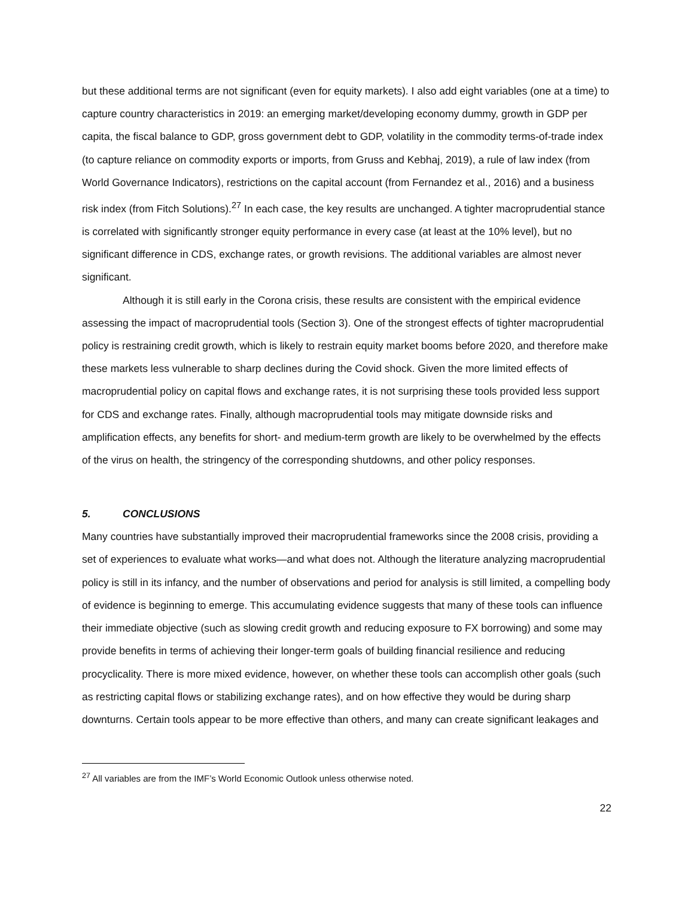but these additional terms are not significant (even for equity markets). I also add eight variables (one at a time) to capture country characteristics in 2019: an emerging market/developing economy dummy, growth in GDP per capita, the fiscal balance to GDP, gross government debt to GDP, volatility in the commodity terms-of-trade index (to capture reliance on commodity exports or imports, from Gruss and Kebhaj, 2019), a rule of law index (from World Governance Indicators), restrictions on the capital account (from Fernandez et al., 2016) and a business risk index (from Fitch Solutions).<sup>27</sup> In each case, the key results are unchanged. A tighter macroprudential stance is correlated with significantly stronger equity performance in every case (at least at the 10% level), but no significant difference in CDS, exchange rates, or growth revisions. The additional variables are almost never significant.
Although it is still early in the Corona crisis, these results are consistent with the empirical evidence assessing the impact of macroprudential tools (Section 3). One of the strongest effects of tighter macroprudential policy is restraining credit growth, which is likely to restrain equity market booms before 2020, and therefore make these markets less vulnerable to sharp declines during the Covid shock. Given the more limited effects of macroprudential policy on capital flows and exchange rates, it is not surprising these tools provided less support for CDS and exchange rates. Finally, although macroprudential tools may mitigate downside risks and amplification effects, any benefits for short- and medium-term growth are likely to be overwhelmed by the effects of the virus on health, the stringency of the corresponding shutdowns, and other policy responses.
5. CONCLUSIONS
Many countries have substantially improved their macroprudential frameworks since the 2008 crisis, providing a set of experiences to evaluate what works—and what does not. Although the literature analyzing macroprudential policy is still in its infancy, and the number of observations and period for analysis is still limited, a compelling body of evidence is beginning to emerge. This accumulating evidence suggests that many of these tools can influence their immediate objective (such as slowing credit growth and reducing exposure to FX borrowing) and some may provide benefits in terms of achieving their longer-term goals of building financial resilience and reducing procyclicality. There is more mixed evidence, however, on whether these tools can accomplish other goals (such as restricting capital flows or stabilizing exchange rates), and on how effective they would be during sharp downturns. Certain tools appear to be more effective than others, and many can create significant leakages and
<sup>27</sup> All variables are from the IMF’s World Economic Outlook unless otherwise noted.
22